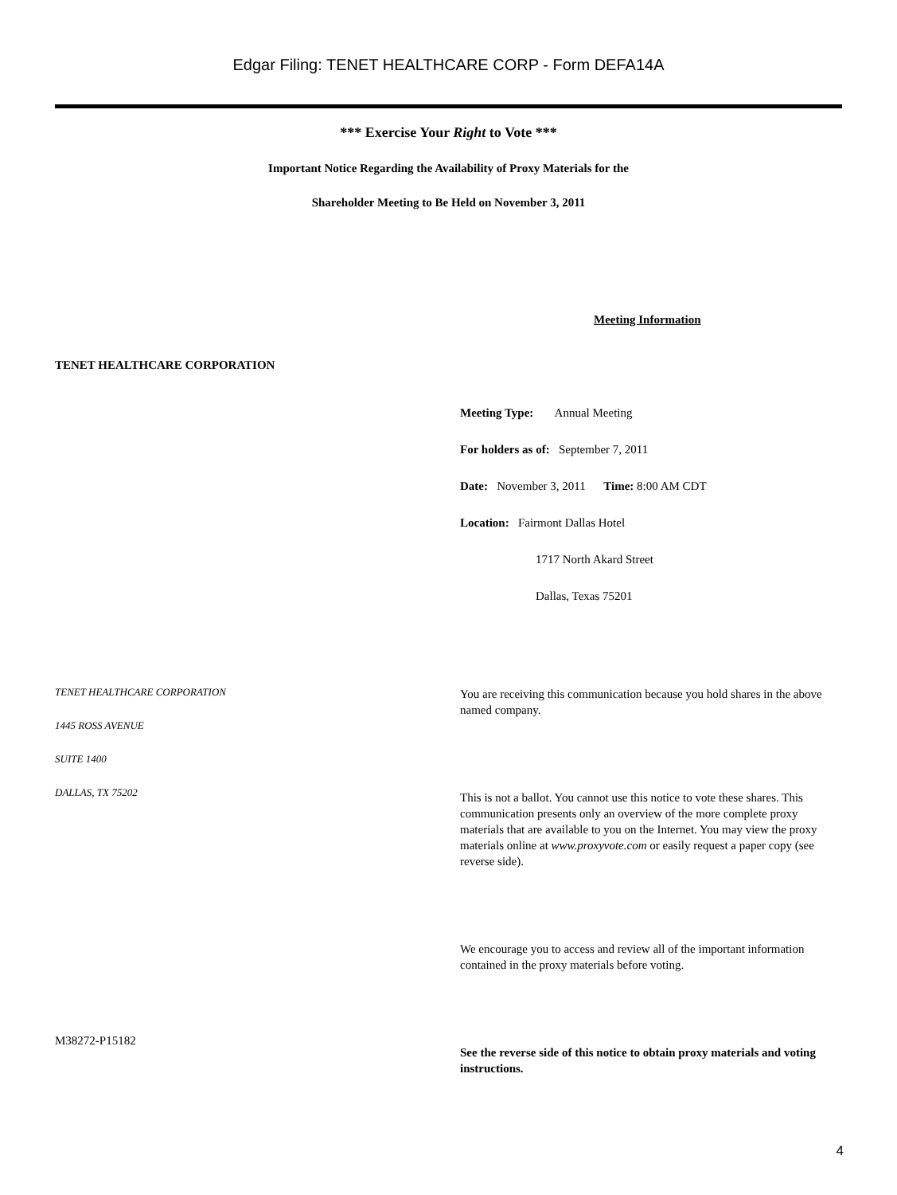Edgar Filing: TENET HEALTHCARE CORP - Form DEFA14A
*** Exercise Your Right to Vote ***
Important Notice Regarding the Availability of Proxy Materials for the
Shareholder Meeting to Be Held on November 3, 2011
Meeting Information
TENET HEALTHCARE CORPORATION
Meeting Type: Annual Meeting
For holders as of: September 7, 2011
Date: November 3, 2011 Time: 8:00 AM CDT
Location: Fairmont Dallas Hotel
1717 North Akard Street
Dallas, Texas 75201
TENET HEALTHCARE CORPORATION
1445 ROSS AVENUE
SUITE 1400
DALLAS, TX 75202
M38272-P15182
You are receiving this communication because you hold shares in the above named company.
This is not a ballot. You cannot use this notice to vote these shares. This communication presents only an overview of the more complete proxy materials that are available to you on the Internet. You may view the proxy materials online at www.proxyvote.com or easily request a paper copy (see reverse side).
We encourage you to access and review all of the important information contained in the proxy materials before voting.
See the reverse side of this notice to obtain proxy materials and voting instructions.
4